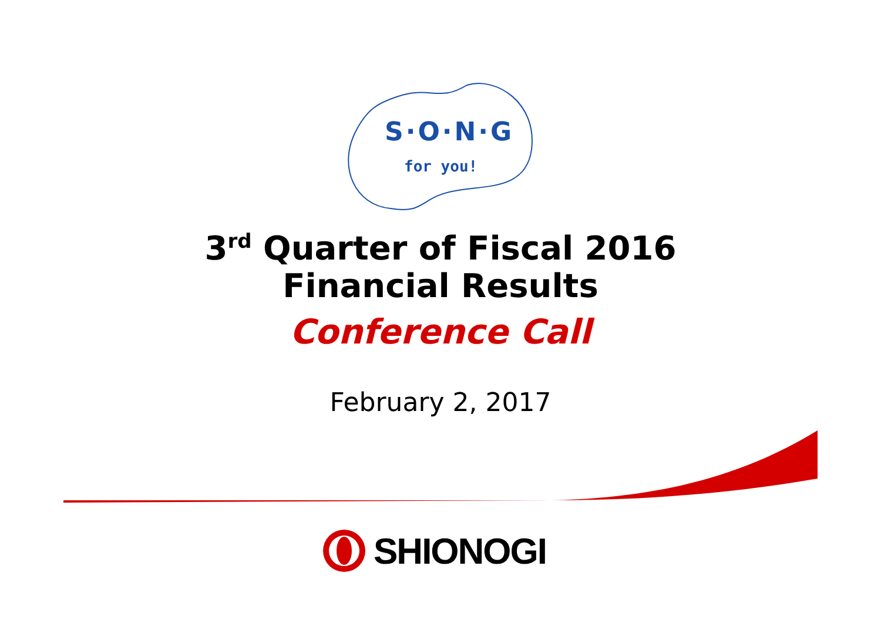S·O·N·G
for you!
3<sup>rd</sup> Quarter of Fiscal 2016
Financial Results
Conference Call
February 2, 2017
SHIONOGI